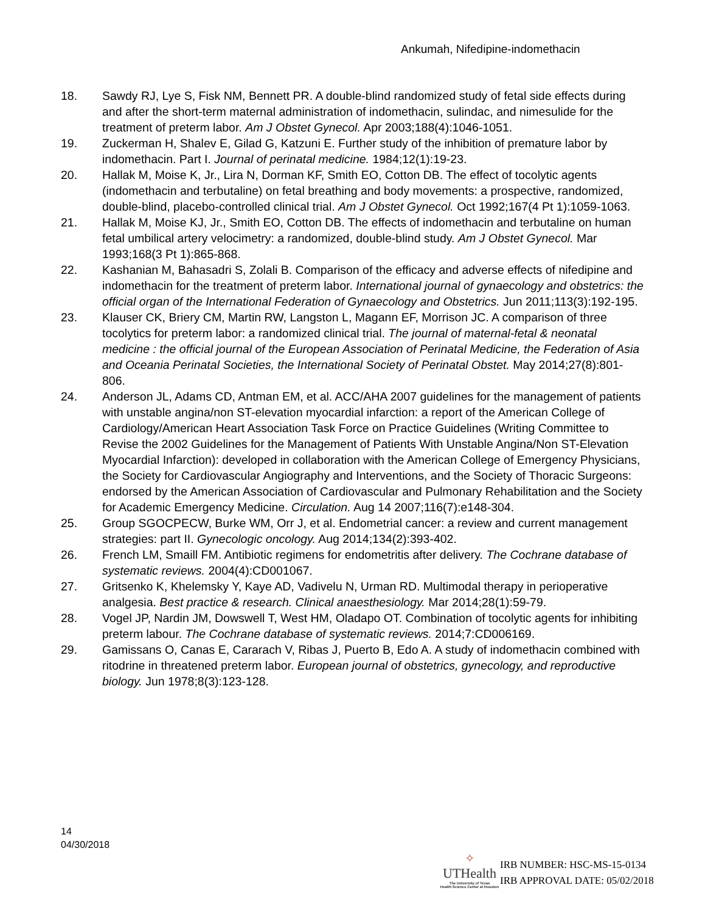Ankumah, Nifedipine-indomethacin
18. Sawdy RJ, Lye S, Fisk NM, Bennett PR. A double-blind randomized study of fetal side effects during and after the short-term maternal administration of indomethacin, sulindac, and nimesulide for the treatment of preterm labor. Am J Obstet Gynecol. Apr 2003;188(4):1046-1051.
19. Zuckerman H, Shalev E, Gilad G, Katzuni E. Further study of the inhibition of premature labor by indomethacin. Part I. Journal of perinatal medicine. 1984;12(1):19-23.
20. Hallak M, Moise K, Jr., Lira N, Dorman KF, Smith EO, Cotton DB. The effect of tocolytic agents (indomethacin and terbutaline) on fetal breathing and body movements: a prospective, randomized, double-blind, placebo-controlled clinical trial. Am J Obstet Gynecol. Oct 1992;167(4 Pt 1):1059-1063.
21. Hallak M, Moise KJ, Jr., Smith EO, Cotton DB. The effects of indomethacin and terbutaline on human fetal umbilical artery velocimetry: a randomized, double-blind study. Am J Obstet Gynecol. Mar 1993;168(3 Pt 1):865-868.
22. Kashanian M, Bahasadri S, Zolali B. Comparison of the efficacy and adverse effects of nifedipine and indomethacin for the treatment of preterm labor. International journal of gynaecology and obstetrics: the official organ of the International Federation of Gynaecology and Obstetrics. Jun 2011;113(3):192-195.
23. Klauser CK, Briery CM, Martin RW, Langston L, Magann EF, Morrison JC. A comparison of three tocolytics for preterm labor: a randomized clinical trial. The journal of maternal-fetal & neonatal medicine : the official journal of the European Association of Perinatal Medicine, the Federation of Asia and Oceania Perinatal Societies, the International Society of Perinatal Obstet. May 2014;27(8):801-806.
24. Anderson JL, Adams CD, Antman EM, et al. ACC/AHA 2007 guidelines for the management of patients with unstable angina/non ST-elevation myocardial infarction: a report of the American College of Cardiology/American Heart Association Task Force on Practice Guidelines (Writing Committee to Revise the 2002 Guidelines for the Management of Patients With Unstable Angina/Non ST-Elevation Myocardial Infarction): developed in collaboration with the American College of Emergency Physicians, the Society for Cardiovascular Angiography and Interventions, and the Society of Thoracic Surgeons: endorsed by the American Association of Cardiovascular and Pulmonary Rehabilitation and the Society for Academic Emergency Medicine. Circulation. Aug 14 2007;116(7):e148-304.
25. Group SGOCPECW, Burke WM, Orr J, et al. Endometrial cancer: a review and current management strategies: part II. Gynecologic oncology. Aug 2014;134(2):393-402.
26. French LM, Smaill FM. Antibiotic regimens for endometritis after delivery. The Cochrane database of systematic reviews. 2004(4):CD001067.
27. Gritsenko K, Khelemsky Y, Kaye AD, Vadivelu N, Urman RD. Multimodal therapy in perioperative analgesia. Best practice & research. Clinical anaesthesiology. Mar 2014;28(1):59-79.
28. Vogel JP, Nardin JM, Dowswell T, West HM, Oladapo OT. Combination of tocolytic agents for inhibiting preterm labour. The Cochrane database of systematic reviews. 2014;7:CD006169.
29. Gamissans O, Canas E, Cararach V, Ribas J, Puerto B, Edo A. A study of indomethacin combined with ritodrine in threatened preterm labor. European journal of obstetrics, gynecology, and reproductive biology. Jun 1978;8(3):123-128.
14
04/30/2018
✧
UTHealth
The University of Texas
Health Science Center at Houston
IRB NUMBER: HSC-MS-15-0134
IRB APPROVAL DATE: 05/02/2018